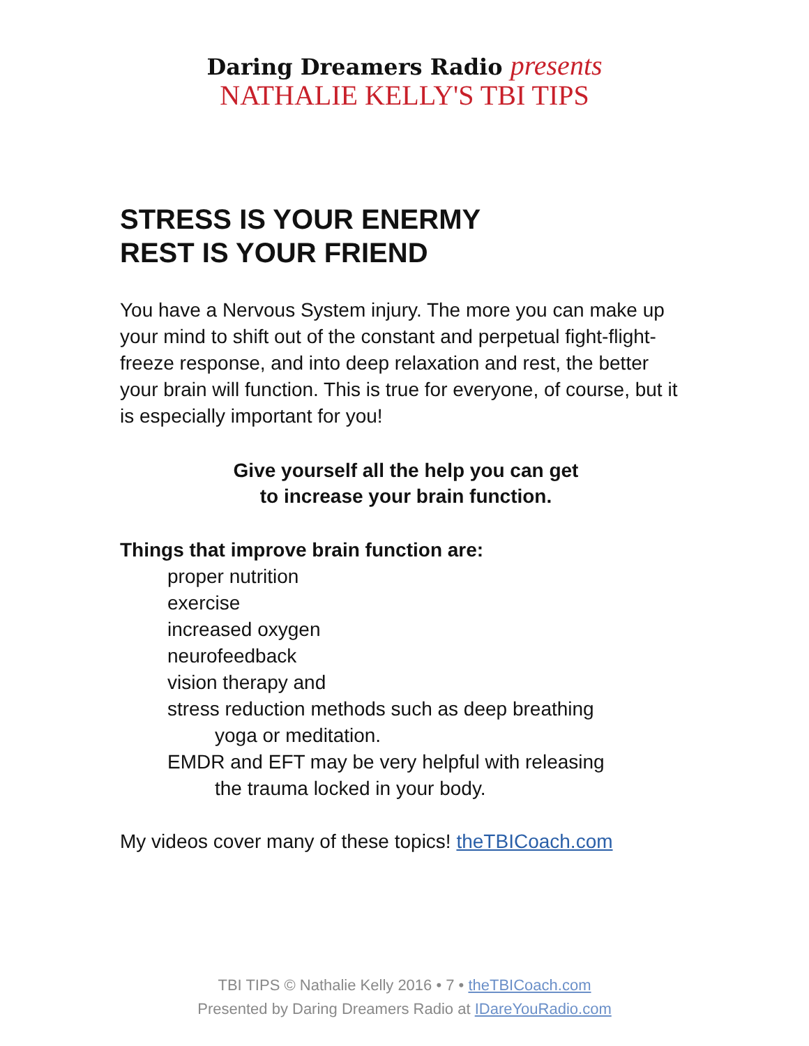Daring Dreamers Radio presents
NATHALIE KELLY'S TBI TIPS
STRESS IS YOUR ENERMY
REST IS YOUR FRIEND
You have a Nervous System injury. The more you can make up your mind to shift out of the constant and perpetual fight-flight-freeze response, and into deep relaxation and rest, the better your brain will function. This is true for everyone, of course, but it is especially important for you!
Give yourself all the help you can get
to increase your brain function.
Things that improve brain function are:
proper nutrition
exercise
increased oxygen
neurofeedback
vision therapy and
stress reduction methods such as deep breathing
yoga or meditation.
EMDR and EFT may be very helpful with releasing
the trauma locked in your body.
My videos cover many of these topics! theTBICoach.com
TBI TIPS © Nathalie Kelly 2016 • 7 • theTBICoach.com
Presented by Daring Dreamers Radio at IDareYouRadio.com